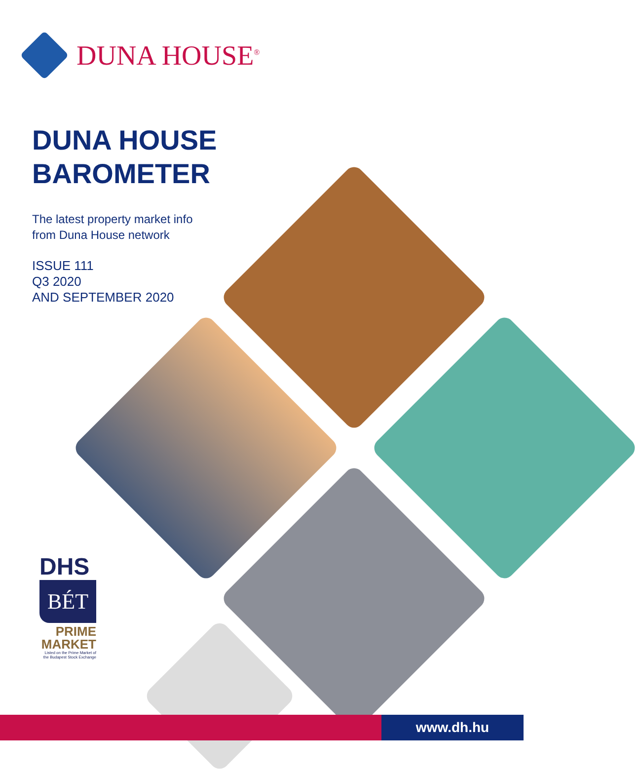DUNA HOUSE<sup>®</sup>
DUNA HOUSE
BAROMETER
The latest property market info
from Duna House network
ISSUE 111
Q3 2020
AND SEPTEMBER 2020
DHS
BÉT
PRIME
MARKET
Listed on the Prime Market of the Budapest Stock Exchange
www.dh.hu